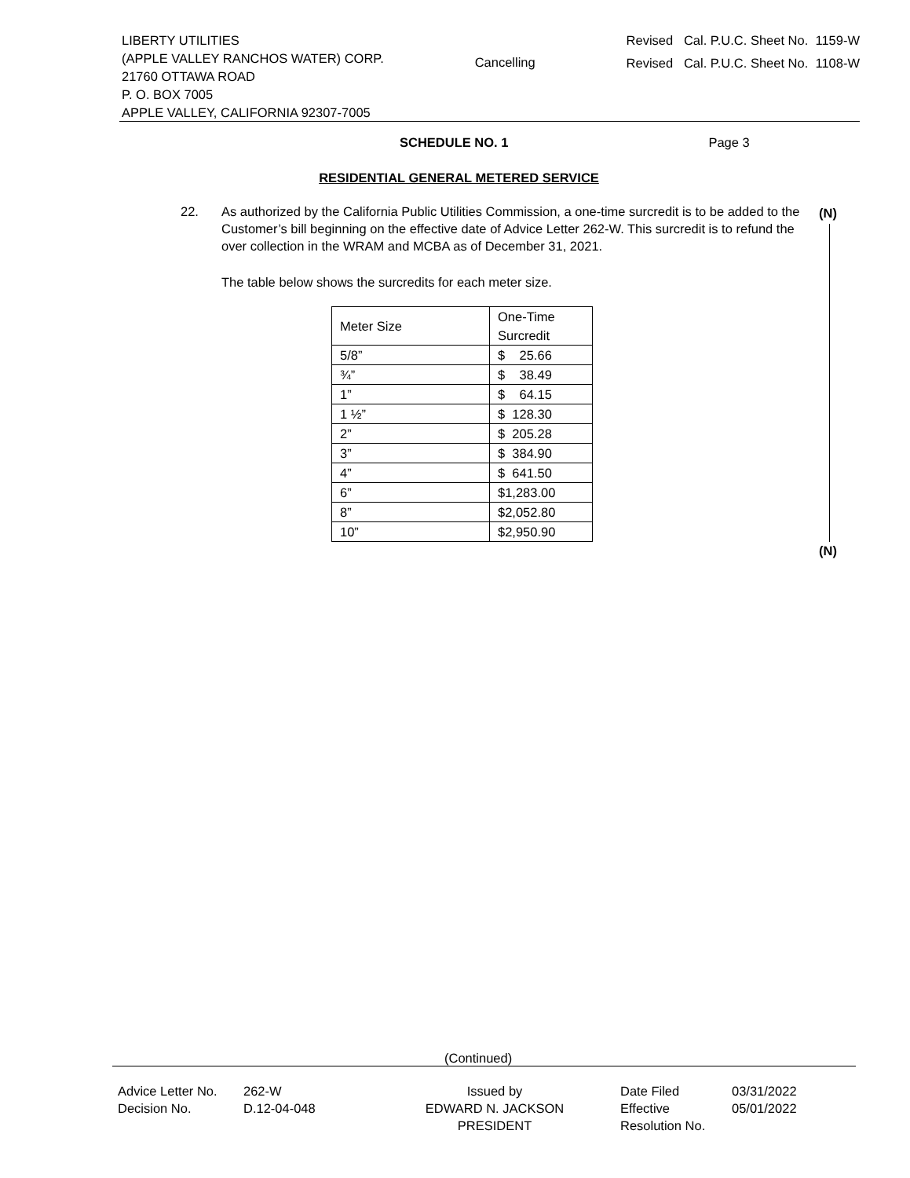LIBERTY UTILITIES
(APPLE VALLEY RANCHOS WATER) CORP.
21760 OTTAWA ROAD
P. O. BOX 7005
APPLE VALLEY, CALIFORNIA 92307-7005
Cancelling
Revised Cal. P.U.C. Sheet No. 1159-W
Revised Cal. P.U.C. Sheet No. 1108-W
SCHEDULE NO. 1 Page 3
RESIDENTIAL GENERAL METERED SERVICE
22. As authorized by the California Public Utilities Commission, a one-time surcredit is to be added to the Customer’s bill beginning on the effective date of Advice Letter 262-W. This surcredit is to refund the over collection in the WRAM and MCBA as of December 31, 2021.
The table below shows the surcredits for each meter size.
| Meter Size | One-Time Surcredit |
| 5/8” | $ 25.66 |
| ¾” | $ 38.49 |
| 1” | $ 64.15 |
| 1 ½” | $ 128.30 |
| 2” | $ 205.28 |
| 3” | $ 384.90 |
| 4” | $ 641.50 |
| 6” | $1,283.00 |
| 8” | $2,052.80 |
| 10” | $2,950.90 |
(N)
(N)
(Continued)
Advice Letter No.
Decision No.
262-W
D.12-04-048
Issued by
EDWARD N. JACKSON
PRESIDENT
Date Filed
Effective
Resolution No.
03/31/2022
05/01/2022